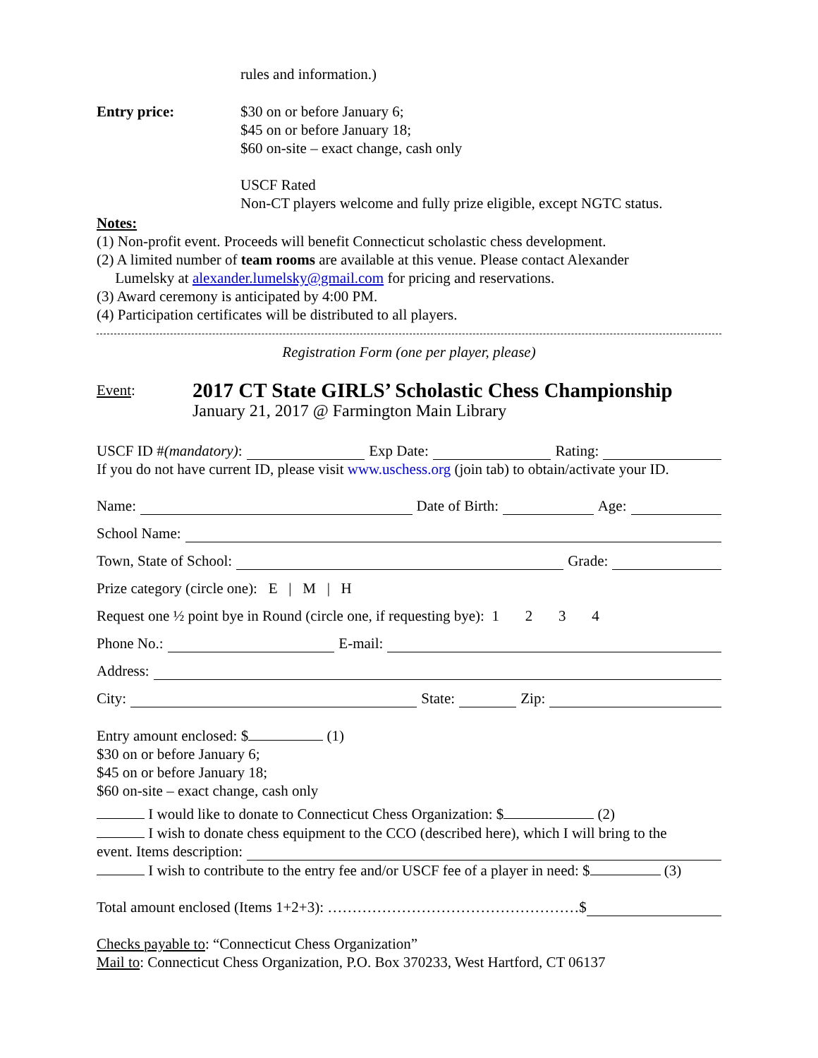rules and information.)
Entry price: $30 on or before January 6;
$45 on or before January 18;
$60 on-site – exact change, cash only
USCF Rated
Non-CT players welcome and fully prize eligible, except NGTC status.
Notes:
(1) Non-profit event. Proceeds will benefit Connecticut scholastic chess development.
(2) A limited number of team rooms are available at this venue. Please contact Alexander
Lumelsky at alexander.lumelsky@gmail.com for pricing and reservations.
(3) Award ceremony is anticipated by 4:00 PM.
(4) Participation certificates will be distributed to all players.
Registration Form (one per player, please)
Event:
2017 CT State GIRLS’ Scholastic Chess Championship
January 21, 2017 @ Farmington Main Library
USCF ID # (mandatory): Exp Date: Rating:
If you do not have current ID, please visit www.uschess.org (join tab) to obtain/activate your ID.
Name: Date of Birth: Age:
School Name:
Town, State of School: Grade:
Prize category (circle one): E | M | H
Request one ½ point bye in Round (circle one, if requesting bye): 1 2 3 4
Phone No.: E-mail:
Address:
City: State: Zip:
Entry amount enclosed: $ (1)
$30 on or before January 6;
$45 on or before January 18;
$60 on-site – exact change, cash only
I would like to donate to Connecticut Chess Organization: $ (2)
I wish to donate chess equipment to the CCO (described here), which I will bring to the
event. Items description:
I wish to contribute to the entry fee and/or USCF fee of a player in need: $ (3)
Total amount enclosed (Items 1+2+3): ……………………………………………$
Checks payable to: “Connecticut Chess Organization”
Mail to: Connecticut Chess Organization, P.O. Box 370233, West Hartford, CT 06137